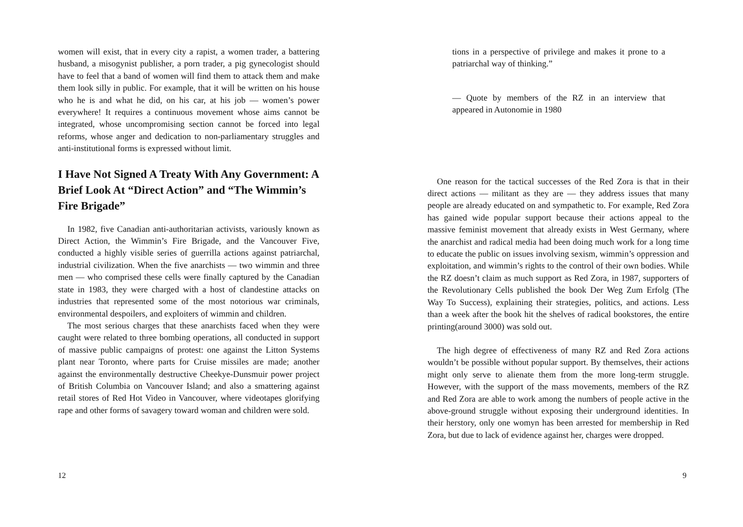women will exist, that in every city a rapist, a women trader, a battering husband, a misogynist publisher, a porn trader, a pig gynecologist should have to feel that a band of women will find them to attack them and make them look silly in public. For example, that it will be written on his house who he is and what he did, on his car, at his job — women’s power everywhere! It requires a continuous movement whose aims cannot be integrated, whose uncompromising section cannot be forced into legal reforms, whose anger and dedication to non-parliamentary struggles and anti-institutional forms is expressed without limit.
I Have Not Signed A Treaty With Any Government: A Brief Look At “Direct Action” and “The Wimmin’s Fire Brigade”
In 1982, five Canadian anti-authoritarian activists, variously known as Direct Action, the Wimmin’s Fire Brigade, and the Vancouver Five, conducted a highly visible series of guerrilla actions against patriarchal, industrial civilization. When the five anarchists — two wimmin and three men — who comprised these cells were finally captured by the Canadian state in 1983, they were charged with a host of clandestine attacks on industries that represented some of the most notorious war criminals, environmental despoilers, and exploiters of wimmin and children.
The most serious charges that these anarchists faced when they were caught were related to three bombing operations, all conducted in support of massive public campaigns of protest: one against the Litton Systems plant near Toronto, where parts for Cruise missiles are made; another against the environmentally destructive Cheekye-Dunsmuir power project of British Columbia on Vancouver Island; and also a smattering against retail stores of Red Hot Video in Vancouver, where videotapes glorifying rape and other forms of savagery toward woman and children were sold.
12
tions in a perspective of privilege and makes it prone to a patriarchal way of thinking.”
— Quote by members of the RZ in an interview that appeared in Autonomie in 1980
One reason for the tactical successes of the Red Zora is that in their direct actions — militant as they are — they address issues that many people are already educated on and sympathetic to. For example, Red Zora has gained wide popular support because their actions appeal to the massive feminist movement that already exists in West Germany, where the anarchist and radical media had been doing much work for a long time to educate the public on issues involving sexism, wimmin’s oppression and exploitation, and wimmin’s rights to the control of their own bodies. While the RZ doesn’t claim as much support as Red Zora, in 1987, supporters of the Revolutionary Cells published the book Der Weg Zum Erfolg (The Way To Success), explaining their strategies, politics, and actions. Less than a week after the book hit the shelves of radical bookstores, the entire printing(around 3000) was sold out.
The high degree of effectiveness of many RZ and Red Zora actions wouldn’t be possible without popular support. By themselves, their actions might only serve to alienate them from the more long-term struggle. However, with the support of the mass movements, members of the RZ and Red Zora are able to work among the numbers of people active in the above-ground struggle without exposing their underground identities. In their herstory, only one womyn has been arrested for membership in Red Zora, but due to lack of evidence against her, charges were dropped.
9